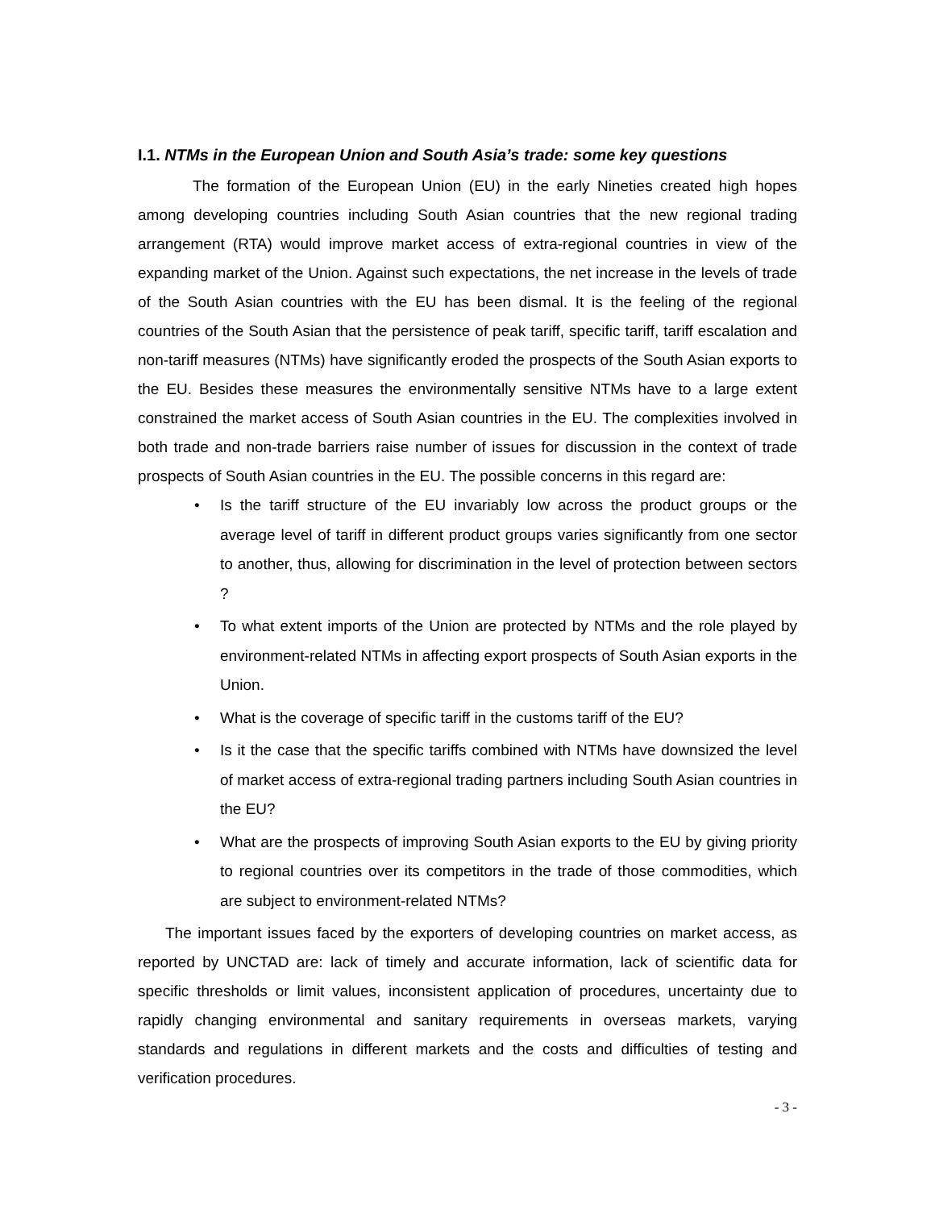I.1. NTMs in the European Union and South Asia’s trade: some key questions
The formation of the European Union (EU) in the early Nineties created high hopes among developing countries including South Asian countries that the new regional trading arrangement (RTA) would improve market access of extra-regional countries in view of the expanding market of the Union. Against such expectations, the net increase in the levels of trade of the South Asian countries with the EU has been dismal. It is the feeling of the regional countries of the South Asian that the persistence of peak tariff, specific tariff, tariff escalation and non-tariff measures (NTMs) have significantly eroded the prospects of the South Asian exports to the EU. Besides these measures the environmentally sensitive NTMs have to a large extent constrained the market access of South Asian countries in the EU. The complexities involved in both trade and non-trade barriers raise number of issues for discussion in the context of trade prospects of South Asian countries in the EU. The possible concerns in this regard are:
• Is the tariff structure of the EU invariably low across the product groups or the average level of tariff in different product groups varies significantly from one sector to another, thus, allowing for discrimination in the level of protection between sectors ?
• To what extent imports of the Union are protected by NTMs and the role played by environment-related NTMs in affecting export prospects of South Asian exports in the Union.
• What is the coverage of specific tariff in the customs tariff of the EU?
• Is it the case that the specific tariffs combined with NTMs have downsized the level of market access of extra-regional trading partners including South Asian countries in the EU?
• What are the prospects of improving South Asian exports to the EU by giving priority to regional countries over its competitors in the trade of those commodities, which are subject to environment-related NTMs?
The important issues faced by the exporters of developing countries on market access, as reported by UNCTAD are: lack of timely and accurate information, lack of scientific data for specific thresholds or limit values, inconsistent application of procedures, uncertainty due to rapidly changing environmental and sanitary requirements in overseas markets, varying standards and regulations in different markets and the costs and difficulties of testing and verification procedures.
- 3 -